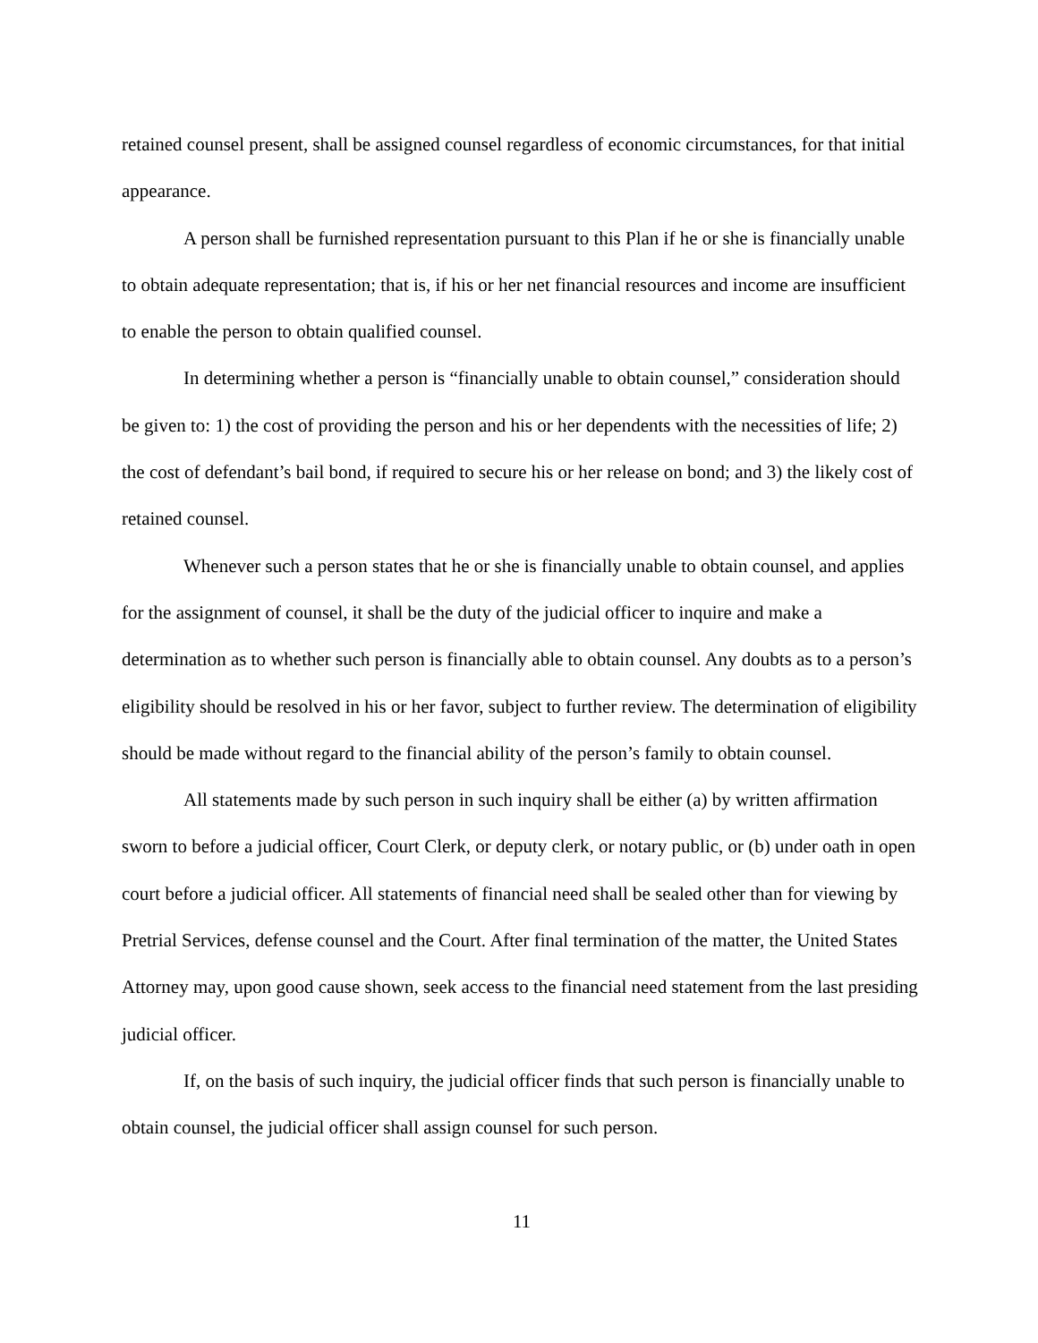retained counsel present, shall be assigned counsel regardless of economic circumstances, for that initial appearance.
A person shall be furnished representation pursuant to this Plan if he or she is financially unable to obtain adequate representation; that is, if his or her net financial resources and income are insufficient to enable the person to obtain qualified counsel.
In determining whether a person is “financially unable to obtain counsel,” consideration should be given to: 1) the cost of providing the person and his or her dependents with the necessities of life; 2) the cost of defendant’s bail bond, if required to secure his or her release on bond; and 3) the likely cost of retained counsel.
Whenever such a person states that he or she is financially unable to obtain counsel, and applies for the assignment of counsel, it shall be the duty of the judicial officer to inquire and make a determination as to whether such person is financially able to obtain counsel. Any doubts as to a person’s eligibility should be resolved in his or her favor, subject to further review. The determination of eligibility should be made without regard to the financial ability of the person’s family to obtain counsel.
All statements made by such person in such inquiry shall be either (a) by written affirmation sworn to before a judicial officer, Court Clerk, or deputy clerk, or notary public, or (b) under oath in open court before a judicial officer. All statements of financial need shall be sealed other than for viewing by Pretrial Services, defense counsel and the Court. After final termination of the matter, the United States Attorney may, upon good cause shown, seek access to the financial need statement from the last presiding judicial officer.
If, on the basis of such inquiry, the judicial officer finds that such person is financially unable to obtain counsel, the judicial officer shall assign counsel for such person.
11